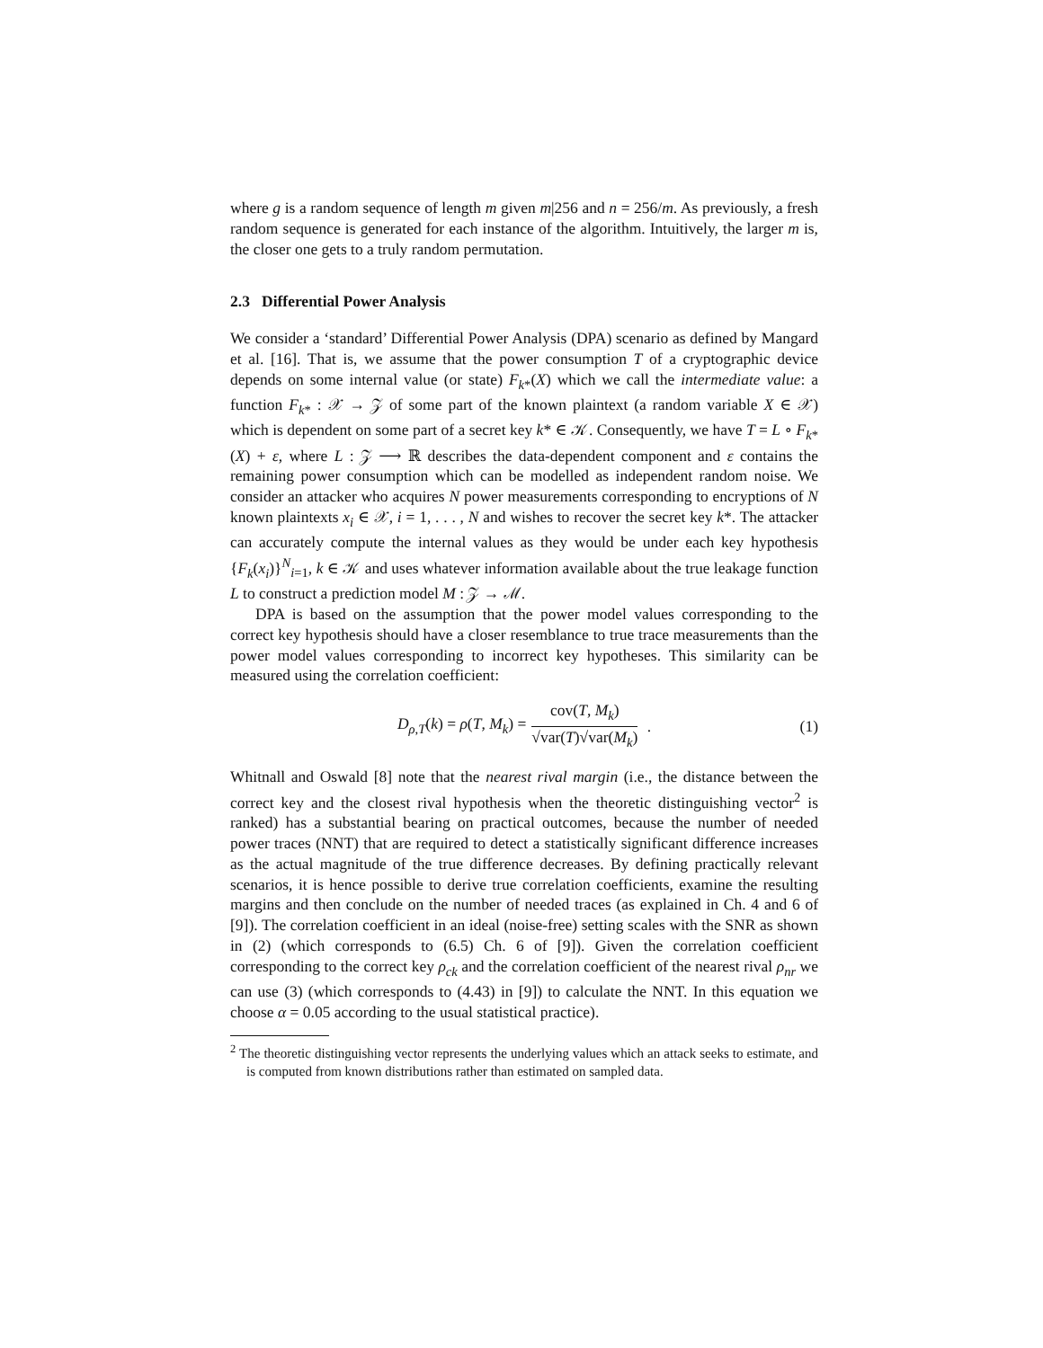where g is a random sequence of length m given m|256 and n = 256/m. As previously, a fresh random sequence is generated for each instance of the algorithm. Intuitively, the larger m is, the closer one gets to a truly random permutation.
2.3 Differential Power Analysis
We consider a ‘standard’ Differential Power Analysis (DPA) scenario as defined by Mangard et al. [16]. That is, we assume that the power consumption T of a cryptographic device depends on some internal value (or state) F<sub>k*</sub>(X) which we call the intermediate value: a function F<sub>k*</sub> : 𝒳 → 𝒵 of some part of the known plaintext (a random variable X ∈ 𝒳) which is dependent on some part of a secret key k* ∈ 𝒦. Consequently, we have T = L ∘ F<sub>k*</sub>(X) + ε, where L : 𝒵 ⟶ ℝ describes the data-dependent component and ε contains the remaining power consumption which can be modelled as independent random noise. We consider an attacker who acquires N power measurements corresponding to encryptions of N known plaintexts x<sub>i</sub> ∈ 𝒳, i = 1, . . . , N and wishes to recover the secret key k*. The attacker can accurately compute the internal values as they would be under each key hypothesis {F<sub>k</sub>(x<sub>i</sub>)}<sup>N</sup><sub>i=1</sub>, k ∈ 𝒦 and uses whatever information available about the true leakage function L to construct a prediction model M : 𝒵 → ℳ.
DPA is based on the assumption that the power model values corresponding to the correct key hypothesis should have a closer resemblance to true trace measurements than the power model values corresponding to incorrect key hypotheses. This similarity can be measured using the correlation coefficient:
D<sub>ρ,T</sub>(k) = ρ(T, M<sub>k</sub>) = cov(T, M<sub>k</sub>) √var(T)√var(M<sub>k</sub>) . (1)
Whitnall and Oswald [8] note that the nearest rival margin (i.e., the distance between the correct key and the closest rival hypothesis when the theoretic distinguishing vector<sup>2</sup> is ranked) has a substantial bearing on practical outcomes, because the number of needed power traces (NNT) that are required to detect a statistically significant difference increases as the actual magnitude of the true difference decreases. By defining practically relevant scenarios, it is hence possible to derive true correlation coefficients, examine the resulting margins and then conclude on the number of needed traces (as explained in Ch. 4 and 6 of [9]). The correlation coefficient in an ideal (noise-free) setting scales with the SNR as shown in (2) (which corresponds to (6.5) Ch. 6 of [9]). Given the correlation coefficient corresponding to the correct key ρ<sub>ck</sub> and the correlation coefficient of the nearest rival ρ<sub>nr</sub> we can use (3) (which corresponds to (4.43) in [9]) to calculate the NNT. In this equation we choose α = 0.05 according to the usual statistical practice).
<sup>2</sup> The theoretic distinguishing vector represents the underlying values which an attack seeks to estimate, and is computed from known distributions rather than estimated on sampled data.